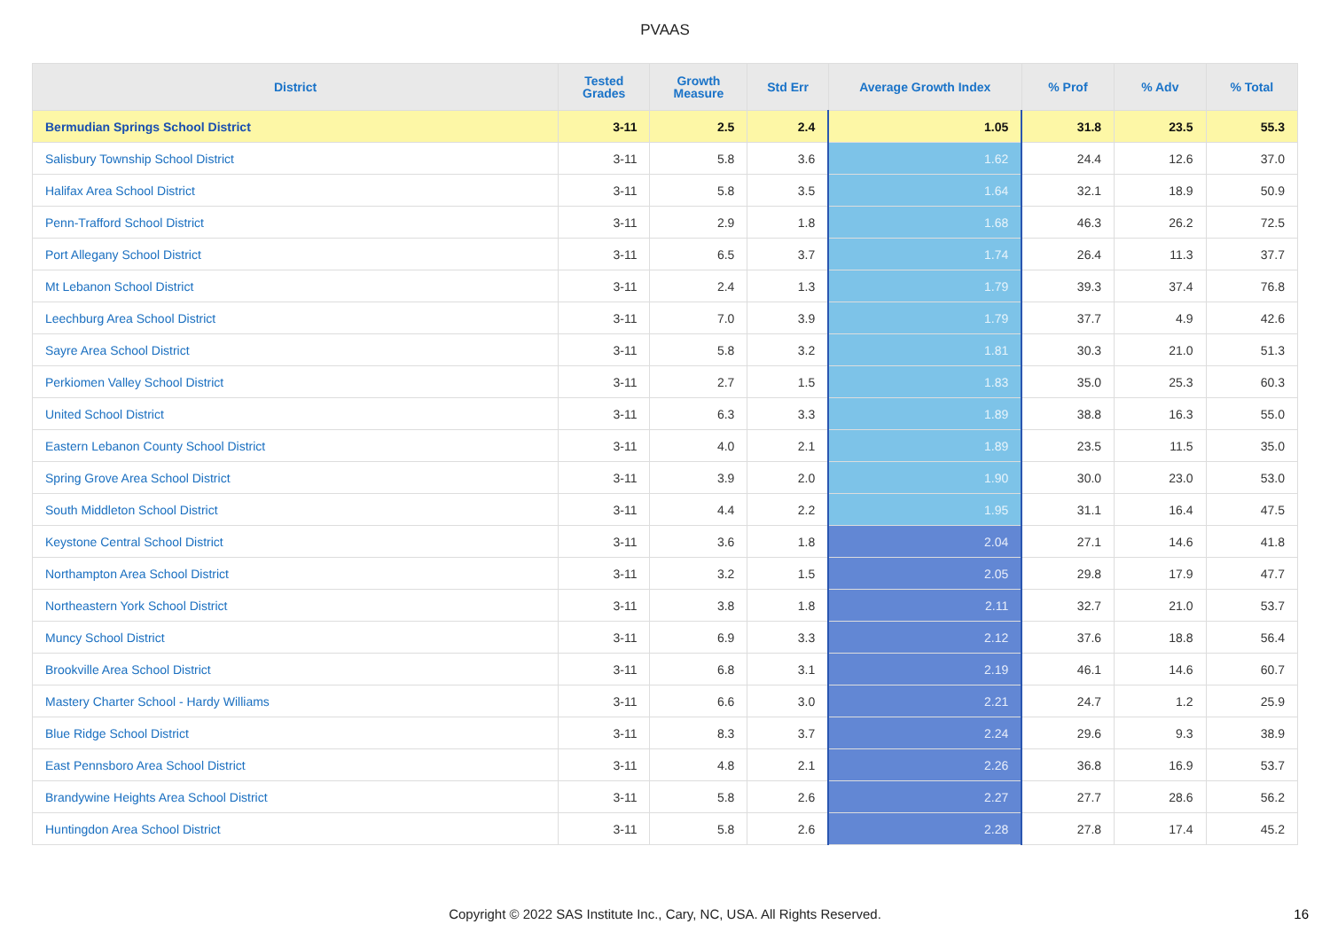PVAAS
| District | Tested Grades | Growth Measure | Std Err | Average Growth Index | % Prof | % Adv | % Total |
| --- | --- | --- | --- | --- | --- | --- | --- |
| Bermudian Springs School District | 3-11 | 2.5 | 2.4 | 1.05 | 31.8 | 23.5 | 55.3 |
| Salisbury Township School District | 3-11 | 5.8 | 3.6 | 1.62 | 24.4 | 12.6 | 37.0 |
| Halifax Area School District | 3-11 | 5.8 | 3.5 | 1.64 | 32.1 | 18.9 | 50.9 |
| Penn-Trafford School District | 3-11 | 2.9 | 1.8 | 1.68 | 46.3 | 26.2 | 72.5 |
| Port Allegany School District | 3-11 | 6.5 | 3.7 | 1.74 | 26.4 | 11.3 | 37.7 |
| Mt Lebanon School District | 3-11 | 2.4 | 1.3 | 1.79 | 39.3 | 37.4 | 76.8 |
| Leechburg Area School District | 3-11 | 7.0 | 3.9 | 1.79 | 37.7 | 4.9 | 42.6 |
| Sayre Area School District | 3-11 | 5.8 | 3.2 | 1.81 | 30.3 | 21.0 | 51.3 |
| Perkiomen Valley School District | 3-11 | 2.7 | 1.5 | 1.83 | 35.0 | 25.3 | 60.3 |
| United School District | 3-11 | 6.3 | 3.3 | 1.89 | 38.8 | 16.3 | 55.0 |
| Eastern Lebanon County School District | 3-11 | 4.0 | 2.1 | 1.89 | 23.5 | 11.5 | 35.0 |
| Spring Grove Area School District | 3-11 | 3.9 | 2.0 | 1.90 | 30.0 | 23.0 | 53.0 |
| South Middleton School District | 3-11 | 4.4 | 2.2 | 1.95 | 31.1 | 16.4 | 47.5 |
| Keystone Central School District | 3-11 | 3.6 | 1.8 | 2.04 | 27.1 | 14.6 | 41.8 |
| Northampton Area School District | 3-11 | 3.2 | 1.5 | 2.05 | 29.8 | 17.9 | 47.7 |
| Northeastern York School District | 3-11 | 3.8 | 1.8 | 2.11 | 32.7 | 21.0 | 53.7 |
| Muncy School District | 3-11 | 6.9 | 3.3 | 2.12 | 37.6 | 18.8 | 56.4 |
| Brookville Area School District | 3-11 | 6.8 | 3.1 | 2.19 | 46.1 | 14.6 | 60.7 |
| Mastery Charter School - Hardy Williams | 3-11 | 6.6 | 3.0 | 2.21 | 24.7 | 1.2 | 25.9 |
| Blue Ridge School District | 3-11 | 8.3 | 3.7 | 2.24 | 29.6 | 9.3 | 38.9 |
| East Pennsboro Area School District | 3-11 | 4.8 | 2.1 | 2.26 | 36.8 | 16.9 | 53.7 |
| Brandywine Heights Area School District | 3-11 | 5.8 | 2.6 | 2.27 | 27.7 | 28.6 | 56.2 |
| Huntingdon Area School District | 3-11 | 5.8 | 2.6 | 2.28 | 27.8 | 17.4 | 45.2 |
Copyright © 2022 SAS Institute Inc., Cary, NC, USA. All Rights Reserved.
16